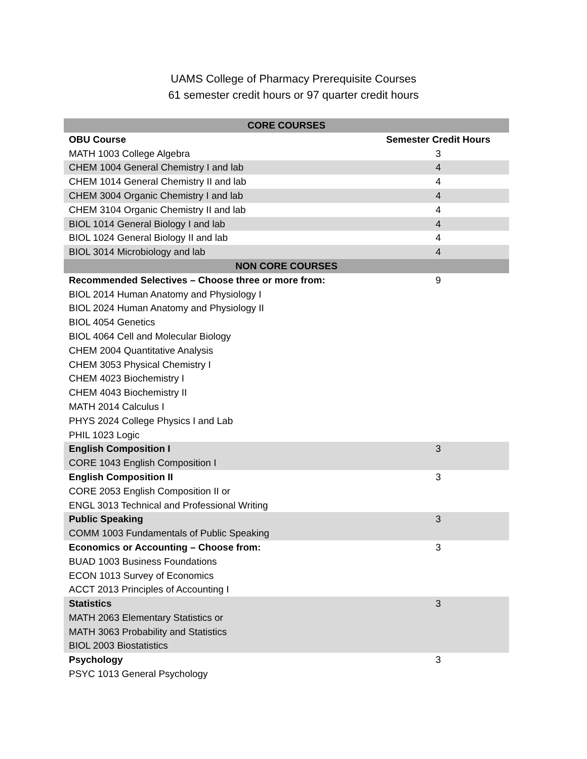UAMS College of Pharmacy Prerequisite Courses
61 semester credit hours or 97 quarter credit hours
| CORE COURSES | |
| --- | --- |
| OBU Course | Semester Credit Hours |
| MATH 1003 College Algebra | 3 |
| CHEM 1004 General Chemistry I and lab | 4 |
| CHEM 1014 General Chemistry II and lab | 4 |
| CHEM 3004 Organic Chemistry I and lab | 4 |
| CHEM 3104 Organic Chemistry II and lab | 4 |
| BIOL 1014 General Biology I and lab | 4 |
| BIOL 1024 General Biology II and lab | 4 |
| BIOL 3014 Microbiology and lab | 4 |
| NON CORE COURSES | |
| Recommended Selectives – Choose three or more from: | 9 |
| BIOL 2014 Human Anatomy and Physiology I | |
| BIOL 2024 Human Anatomy and Physiology II | |
| BIOL 4054 Genetics | |
| BIOL 4064 Cell and Molecular Biology | |
| CHEM 2004 Quantitative Analysis | |
| CHEM 3053 Physical Chemistry I | |
| CHEM 4023 Biochemistry I | |
| CHEM 4043 Biochemistry II | |
| MATH 2014 Calculus I | |
| PHYS 2024 College Physics I and Lab | |
| PHIL 1023 Logic | |
| English Composition I | 3 |
| CORE 1043 English Composition I | |
| English Composition II | 3 |
| CORE 2053 English Composition II or | |
| ENGL 3013 Technical and Professional Writing | |
| Public Speaking | 3 |
| COMM 1003 Fundamentals of Public Speaking | |
| Economics or Accounting – Choose from: | 3 |
| BUAD 1003 Business Foundations | |
| ECON 1013 Survey of Economics | |
| ACCT 2013 Principles of Accounting I | |
| Statistics | 3 |
| MATH 2063 Elementary Statistics or | |
| MATH 3063 Probability and Statistics | |
| BIOL 2003 Biostatistics | |
| Psychology | 3 |
| PSYC 1013 General Psychology | |